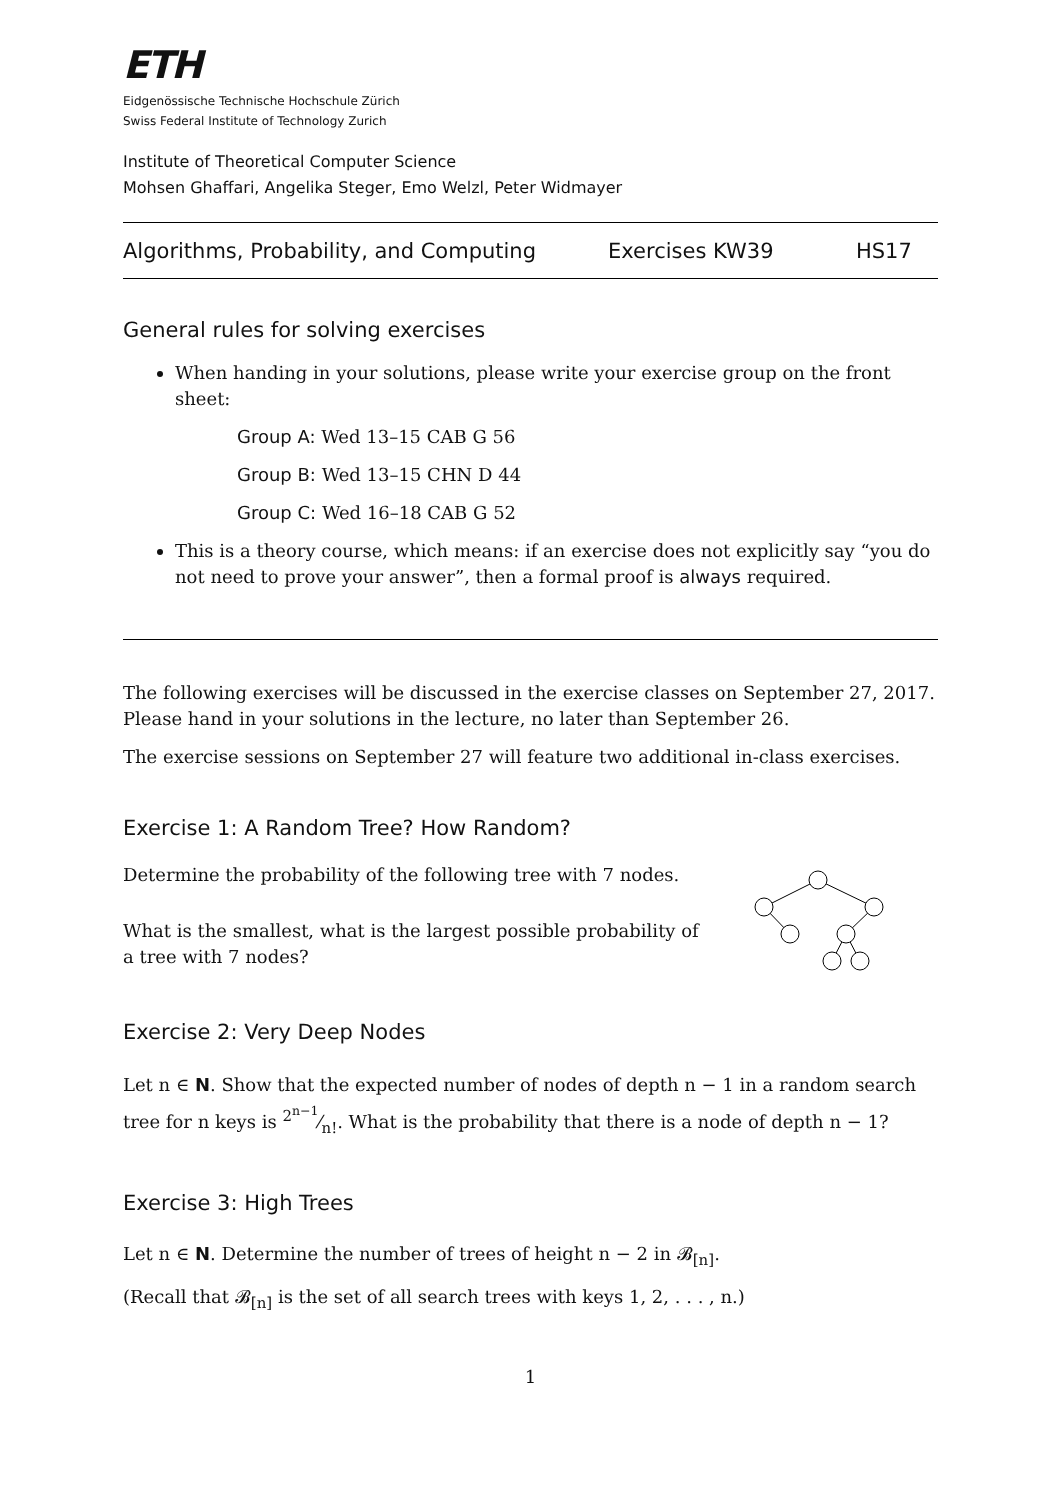ETH
Eidgenössische Technische Hochschule Zürich
Swiss Federal Institute of Technology Zurich
Institute of Theoretical Computer Science
Mohsen Ghaffari, Angelika Steger, Emo Welzl, Peter Widmayer
Algorithms, Probability, and Computing Exercises KW39 HS17
General rules for solving exercises
When handing in your solutions, please write your exercise group on the front sheet:
Group A: Wed 13–15 CAB G 56
Group B: Wed 13–15 CHN D 44
Group C: Wed 16–18 CAB G 52
This is a theory course, which means: if an exercise does not explicitly say “you do not need to prove your answer”, then a formal proof is always required.
The following exercises will be discussed in the exercise classes on September 27, 2017. Please hand in your solutions in the lecture, no later than September 26.
The exercise sessions on September 27 will feature two additional in-class exercises.
Exercise 1: A Random Tree? How Random?
Determine the probability of the following tree with 7 nodes.
What is the smallest, what is the largest possible probability of a tree with 7 nodes?
Exercise 2: Very Deep Nodes
Let n ∈ N. Show that the expected number of nodes of depth n − 1 in a random search tree for n keys is 2<sup>n−1</sup>⁄n!. What is the probability that there is a node of depth n − 1?
Exercise 3: High Trees
Let n ∈ N. Determine the number of trees of height n − 2 in 𝓑<sub>[n]</sub>.
(Recall that 𝓑<sub>[n]</sub> is the set of all search trees with keys 1, 2, . . . , n.)
1